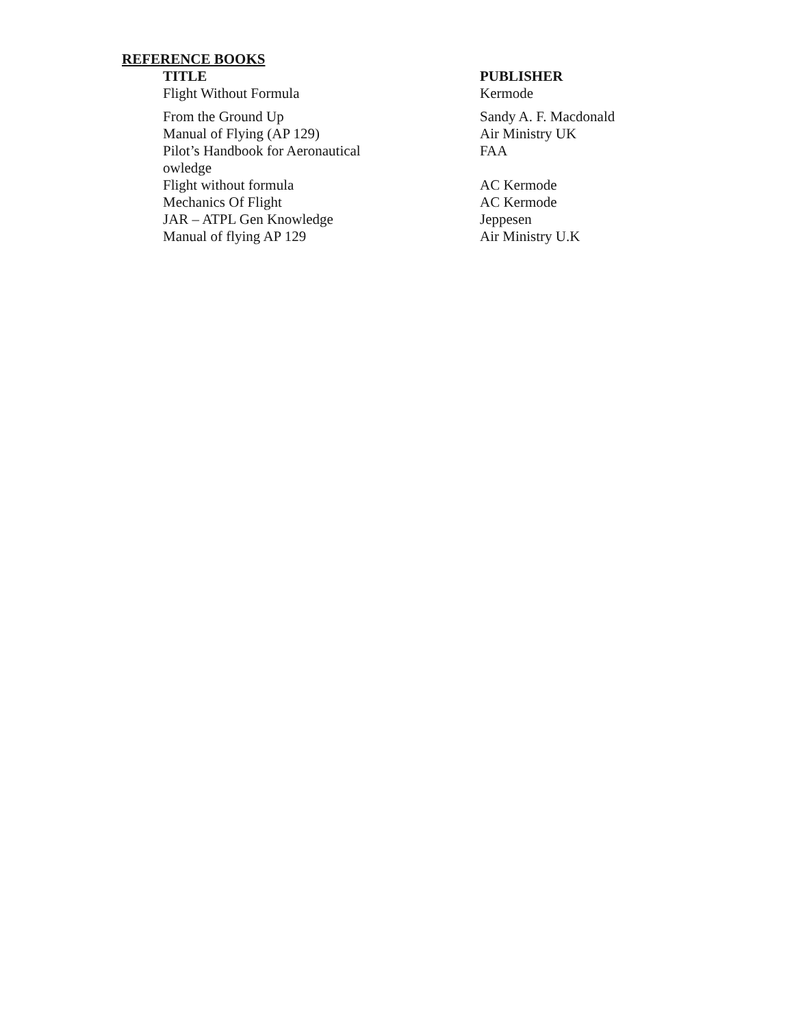REFERENCE BOOKS
| TITLE | PUBLISHER |
| --- | --- |
| Flight Without Formula | Kermode |
| From the Ground Up | Sandy A. F. Macdonald |
| Manual of Flying (AP 129) | Air Ministry UK |
| Pilot’s Handbook for Aeronautical owledge | FAA |
| Flight without formula | AC Kermode |
| Mechanics Of Flight | AC Kermode |
| JAR – ATPL Gen Knowledge | Jeppesen |
| Manual of flying AP 129 | Air Ministry U.K |